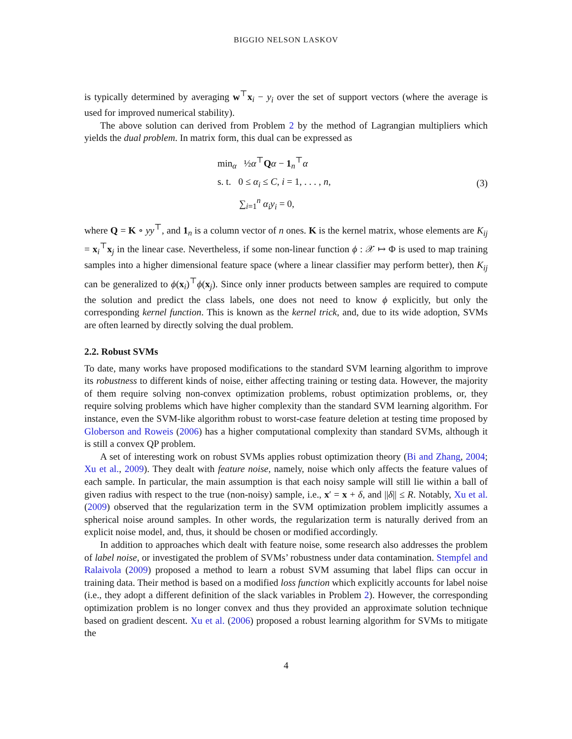BIGGIO NELSON LASKOV
is typically determined by averaging w<sup>⊤</sup>x<sub>i</sub> − y<sub>i</sub> over the set of support vectors (where the average is used for improved numerical stability).
The above solution can derived from Problem 2 by the method of Lagrangian multipliers which yields the dual problem. In matrix form, this dual can be expressed as
min<sub>α</sub> ½α<sup>⊤</sup>Qα − 1<sub>n</sub><sup>⊤</sup>α
s. t. 0 ≤ α<sub>i</sub> ≤ C, i = 1, . . . , n,
∑<sub>i=1</sub><sup>n</sup> α<sub>i</sub>y<sub>i</sub> = 0,
(3)
where Q = K ∘ yy<sup>⊤</sup>, and 1<sub>n</sub> is a column vector of n ones. K is the kernel matrix, whose elements are K<sub>ij</sub> = x<sub>i</sub><sup>⊤</sup>x<sub>j</sub> in the linear case. Nevertheless, if some non-linear function ϕ : 𝒳 ↦ Φ is used to map training samples into a higher dimensional feature space (where a linear classifier may perform better), then K<sub>ij</sub> can be generalized to ϕ(x<sub>i</sub>)<sup>⊤</sup>ϕ(x<sub>j</sub>). Since only inner products between samples are required to compute the solution and predict the class labels, one does not need to know ϕ explicitly, but only the corresponding kernel function. This is known as the kernel trick, and, due to its wide adoption, SVMs are often learned by directly solving the dual problem.
2.2. Robust SVMs
To date, many works have proposed modifications to the standard SVM learning algorithm to improve its robustness to different kinds of noise, either affecting training or testing data. However, the majority of them require solving non-convex optimization problems, robust optimization problems, or, they require solving problems which have higher complexity than the standard SVM learning algorithm. For instance, even the SVM-like algorithm robust to worst-case feature deletion at testing time proposed by Globerson and Roweis (2006) has a higher computational complexity than standard SVMs, although it is still a convex QP problem.
A set of interesting work on robust SVMs applies robust optimization theory (Bi and Zhang, 2004; Xu et al., 2009). They dealt with feature noise, namely, noise which only affects the feature values of each sample. In particular, the main assumption is that each noisy sample will still lie within a ball of given radius with respect to the true (non-noisy) sample, i.e., x′ = x + δ, and ||δ|| ≤ R. Notably, Xu et al. (2009) observed that the regularization term in the SVM optimization problem implicitly assumes a spherical noise around samples. In other words, the regularization term is naturally derived from an explicit noise model, and, thus, it should be chosen or modified accordingly.
In addition to approaches which dealt with feature noise, some research also addresses the problem of label noise, or investigated the problem of SVMs’ robustness under data contamination. Stempfel and Ralaivola (2009) proposed a method to learn a robust SVM assuming that label flips can occur in training data. Their method is based on a modified loss function which explicitly accounts for label noise (i.e., they adopt a different definition of the slack variables in Problem 2). However, the corresponding optimization problem is no longer convex and thus they provided an approximate solution technique based on gradient descent. Xu et al. (2006) proposed a robust learning algorithm for SVMs to mitigate the
4